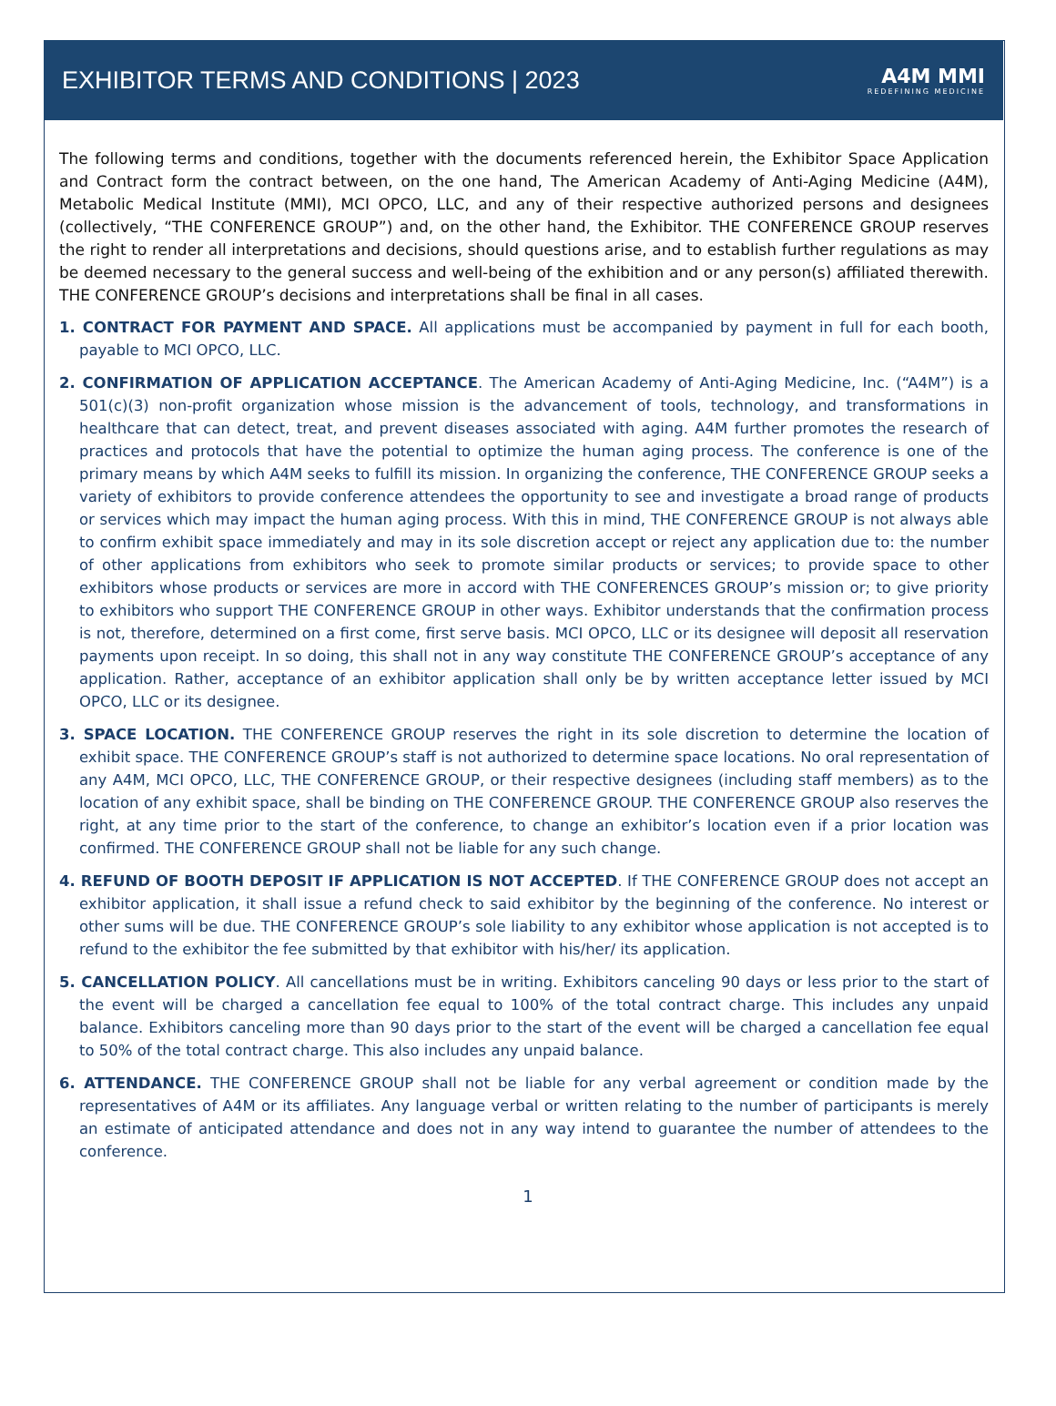EXHIBITOR TERMS AND CONDITIONS | 2023
A4M MMI
REDEFINING MEDICINE
The following terms and conditions, together with the documents referenced herein, the Exhibitor Space Application and Contract form the contract between, on the one hand, The American Academy of Anti-Aging Medicine (A4M), Metabolic Medical Institute (MMI), MCI OPCO, LLC, and any of their respective authorized persons and designees (collectively, “THE CONFERENCE GROUP”) and, on the other hand, the Exhibitor. THE CONFERENCE GROUP reserves the right to render all interpretations and decisions, should questions arise, and to establish further regulations as may be deemed necessary to the general success and well-being of the exhibition and or any person(s) affiliated therewith. THE CONFERENCE GROUP’s decisions and interpretations shall be final in all cases.
1. CONTRACT FOR PAYMENT AND SPACE. All applications must be accompanied by payment in full for each booth, payable to MCI OPCO, LLC.
2. CONFIRMATION OF APPLICATION ACCEPTANCE. The American Academy of Anti-Aging Medicine, Inc. (“A4M”) is a 501(c)(3) non-profit organization whose mission is the advancement of tools, technology, and transformations in healthcare that can detect, treat, and prevent diseases associated with aging. A4M further promotes the research of practices and protocols that have the potential to optimize the human aging process. The conference is one of the primary means by which A4M seeks to fulfill its mission. In organizing the conference, THE CONFERENCE GROUP seeks a variety of exhibitors to provide conference attendees the opportunity to see and investigate a broad range of products or services which may impact the human aging process. With this in mind, THE CONFERENCE GROUP is not always able to confirm exhibit space immediately and may in its sole discretion accept or reject any application due to: the number of other applications from exhibitors who seek to promote similar products or services; to provide space to other exhibitors whose products or services are more in accord with THE CONFERENCES GROUP’s mission or; to give priority to exhibitors who support THE CONFERENCE GROUP in other ways. Exhibitor understands that the confirmation process is not, therefore, determined on a first come, first serve basis. MCI OPCO, LLC or its designee will deposit all reservation payments upon receipt. In so doing, this shall not in any way constitute THE CONFERENCE GROUP’s acceptance of any application. Rather, acceptance of an exhibitor application shall only be by written acceptance letter issued by MCI OPCO, LLC or its designee.
3. SPACE LOCATION. THE CONFERENCE GROUP reserves the right in its sole discretion to determine the location of exhibit space. THE CONFERENCE GROUP’s staff is not authorized to determine space locations. No oral representation of any A4M, MCI OPCO, LLC, THE CONFERENCE GROUP, or their respective designees (including staff members) as to the location of any exhibit space, shall be binding on THE CONFERENCE GROUP. THE CONFERENCE GROUP also reserves the right, at any time prior to the start of the conference, to change an exhibitor’s location even if a prior location was confirmed. THE CONFERENCE GROUP shall not be liable for any such change.
4. REFUND OF BOOTH DEPOSIT IF APPLICATION IS NOT ACCEPTED. If THE CONFERENCE GROUP does not accept an exhibitor application, it shall issue a refund check to said exhibitor by the beginning of the conference. No interest or other sums will be due. THE CONFERENCE GROUP’s sole liability to any exhibitor whose application is not accepted is to refund to the exhibitor the fee submitted by that exhibitor with his/her/ its application.
5. CANCELLATION POLICY. All cancellations must be in writing. Exhibitors canceling 90 days or less prior to the start of the event will be charged a cancellation fee equal to 100% of the total contract charge. This includes any unpaid balance. Exhibitors canceling more than 90 days prior to the start of the event will be charged a cancellation fee equal to 50% of the total contract charge. This also includes any unpaid balance.
6. ATTENDANCE. THE CONFERENCE GROUP shall not be liable for any verbal agreement or condition made by the representatives of A4M or its affiliates. Any language verbal or written relating to the number of participants is merely an estimate of anticipated attendance and does not in any way intend to guarantee the number of attendees to the conference.
1